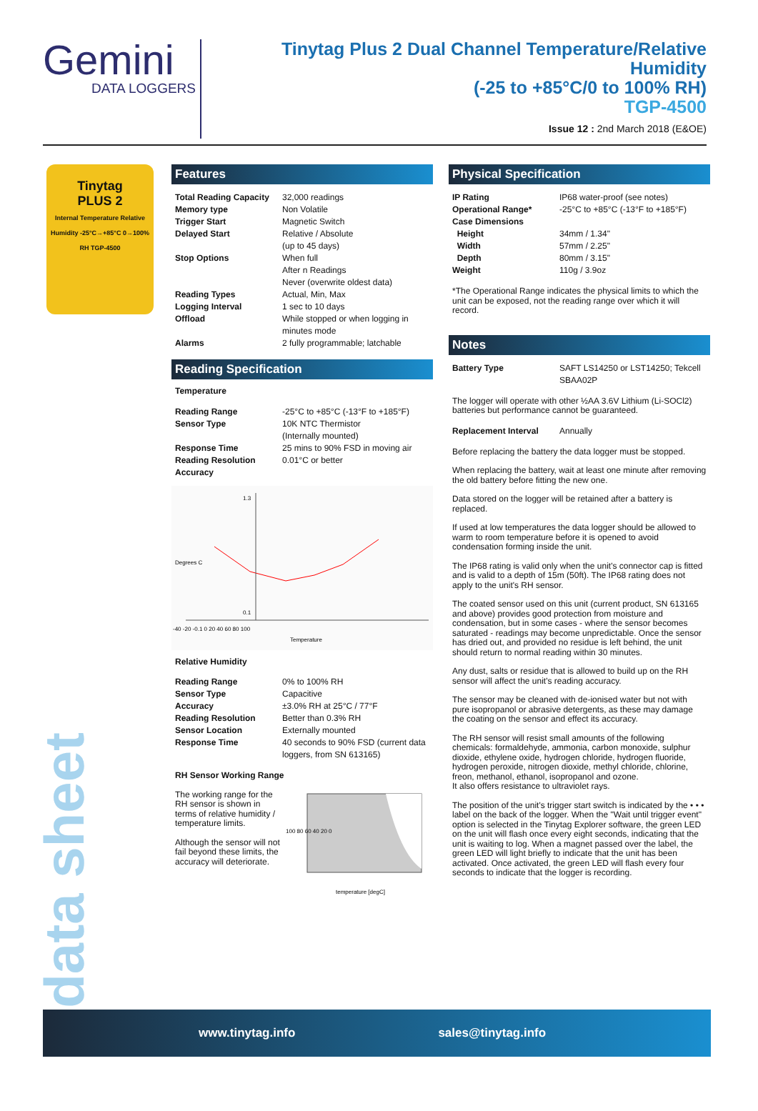Gemini
DATA LOGGERS
Tinytag Plus 2 Dual Channel Temperature/Relative Humidity
(-25 to +85°C/0 to 100% RH)
TGP-4500
Issue 12 : 2nd March 2018 (E&OE)
Tinytag
PLUS 2
Internal Temperature Relative Humidity -25°C→+85°C 0→100% RH TGP-4500
Features
| Total Reading Capacity | 32,000 readings |
| Memory type | Non Volatile |
| Trigger Start | Magnetic Switch |
| Delayed Start | Relative / Absolute (up to 45 days) |
| Stop Options | When full After n Readings Never (overwrite oldest data) |
| Reading Types | Actual, Min, Max |
| Logging Interval | 1 sec to 10 days |
| Offload | While stopped or when logging in minutes mode |
| Alarms | 2 fully programmable; latchable |
Reading Specification
Temperature
| Reading Range | -25°C to +85°C (-13°F to +185°F) |
| Sensor Type | 10K NTC Thermistor (Internally mounted) |
| Response Time | 25 mins to 90% FSD in moving air |
| Reading Resolution | 0.01°C or better |
| Accuracy | |
Degrees C
-40 -20 -0.1 0 20 40 60 80 100
Temperature
1.3
0.1
Relative Humidity
| Reading Range | 0% to 100% RH |
| Sensor Type | Capacitive |
| Accuracy | ±3.0% RH at 25°C / 77°F |
| Reading Resolution | Better than 0.3% RH |
| Sensor Location | Externally mounted |
| Response Time | 40 seconds to 90% FSD (current data loggers, from SN 613165) |
RH Sensor Working Range
The working range for the RH sensor is shown in terms of relative humidity / temperature limits.
Although the sensor will not fail beyond these limits, the accuracy will deteriorate.
temperature [degC]
100 80 60 40 20 0
Physical Specification
| IP Rating | IP68 water-proof (see notes) |
| Operational Range* | -25°C to +85°C (-13°F to +185°F) |
| Case Dimensions | |
| Height | 34mm / 1.34" |
| Width | 57mm / 2.25" |
| Depth | 80mm / 3.15" |
| Weight | 110g / 3.9oz |
*The Operational Range indicates the physical limits to which the unit can be exposed, not the reading range over which it will record.
Notes
| Battery Type | SAFT LS14250 or LST14250; Tekcell SBAA02P |
The logger will operate with other ½AA 3.6V Lithium (Li-SOCl2) batteries but performance cannot be guaranteed.
| Replacement Interval | Annually |
Before replacing the battery the data logger must be stopped.
When replacing the battery, wait at least one minute after removing the old battery before fitting the new one.
Data stored on the logger will be retained after a battery is replaced.
If used at low temperatures the data logger should be allowed to warm to room temperature before it is opened to avoid condensation forming inside the unit.
The IP68 rating is valid only when the unit's connector cap is fitted and is valid to a depth of 15m (50ft). The IP68 rating does not apply to the unit's RH sensor.
The coated sensor used on this unit (current product, SN 613165 and above) provides good protection from moisture and condensation, but in some cases - where the sensor becomes saturated - readings may become unpredictable. Once the sensor has dried out, and provided no residue is left behind, the unit should return to normal reading within 30 minutes.
Any dust, salts or residue that is allowed to build up on the RH sensor will affect the unit's reading accuracy.
The sensor may be cleaned with de-ionised water but not with pure isopropanol or abrasive detergents, as these may damage the coating on the sensor and effect its accuracy.
The RH sensor will resist small amounts of the following chemicals: formaldehyde, ammonia, carbon monoxide, sulphur dioxide, ethylene oxide, hydrogen chloride, hydrogen fluoride, hydrogen peroxide, nitrogen dioxide, methyl chloride, chlorine, freon, methanol, ethanol, isopropanol and ozone.
It also offers resistance to ultraviolet rays.
The position of the unit's trigger start switch is indicated by the • • • label on the back of the logger. When the "Wait until trigger event" option is selected in the Tinytag Explorer software, the green LED on the unit will flash once every eight seconds, indicating that the unit is waiting to log. When a magnet passed over the label, the green LED will light briefly to indicate that the unit has been activated. Once activated, the green LED will flash every four seconds to indicate that the logger is recording.
data sheet
www.tinytag.info sales@tinytag.info